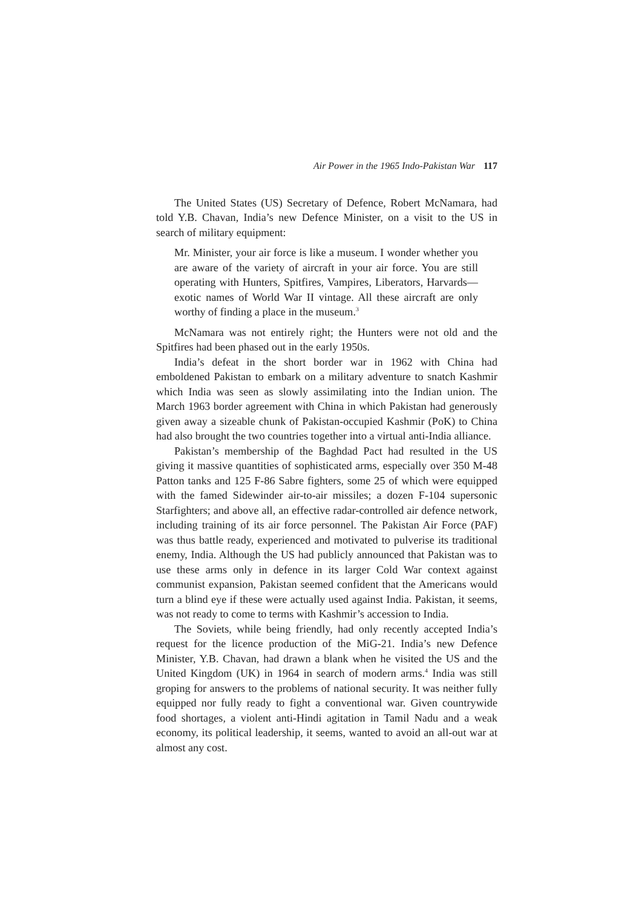Air Power in the 1965 Indo-Pakistan War 117
The United States (US) Secretary of Defence, Robert McNamara, had told Y.B. Chavan, India’s new Defence Minister, on a visit to the US in search of military equipment:
Mr. Minister, your air force is like a museum. I wonder whether you are aware of the variety of aircraft in your air force. You are still operating with Hunters, Spitfires, Vampires, Liberators, Harvards—exotic names of World War II vintage. All these aircraft are only worthy of finding a place in the museum.<sup>3</sup>
McNamara was not entirely right; the Hunters were not old and the Spitfires had been phased out in the early 1950s.
India’s defeat in the short border war in 1962 with China had emboldened Pakistan to embark on a military adventure to snatch Kashmir which India was seen as slowly assimilating into the Indian union. The March 1963 border agreement with China in which Pakistan had generously given away a sizeable chunk of Pakistan-occupied Kashmir (PoK) to China had also brought the two countries together into a virtual anti-India alliance.
Pakistan’s membership of the Baghdad Pact had resulted in the US giving it massive quantities of sophisticated arms, especially over 350 M-48 Patton tanks and 125 F-86 Sabre fighters, some 25 of which were equipped with the famed Sidewinder air-to-air missiles; a dozen F-104 supersonic Starfighters; and above all, an effective radar-controlled air defence network, including training of its air force personnel. The Pakistan Air Force (PAF) was thus battle ready, experienced and motivated to pulverise its traditional enemy, India. Although the US had publicly announced that Pakistan was to use these arms only in defence in its larger Cold War context against communist expansion, Pakistan seemed confident that the Americans would turn a blind eye if these were actually used against India. Pakistan, it seems, was not ready to come to terms with Kashmir’s accession to India.
The Soviets, while being friendly, had only recently accepted India’s request for the licence production of the MiG-21. India’s new Defence Minister, Y.B. Chavan, had drawn a blank when he visited the US and the United Kingdom (UK) in 1964 in search of modern arms.<sup>4</sup> India was still groping for answers to the problems of national security. It was neither fully equipped nor fully ready to fight a conventional war. Given countrywide food shortages, a violent anti-Hindi agitation in Tamil Nadu and a weak economy, its political leadership, it seems, wanted to avoid an all-out war at almost any cost.